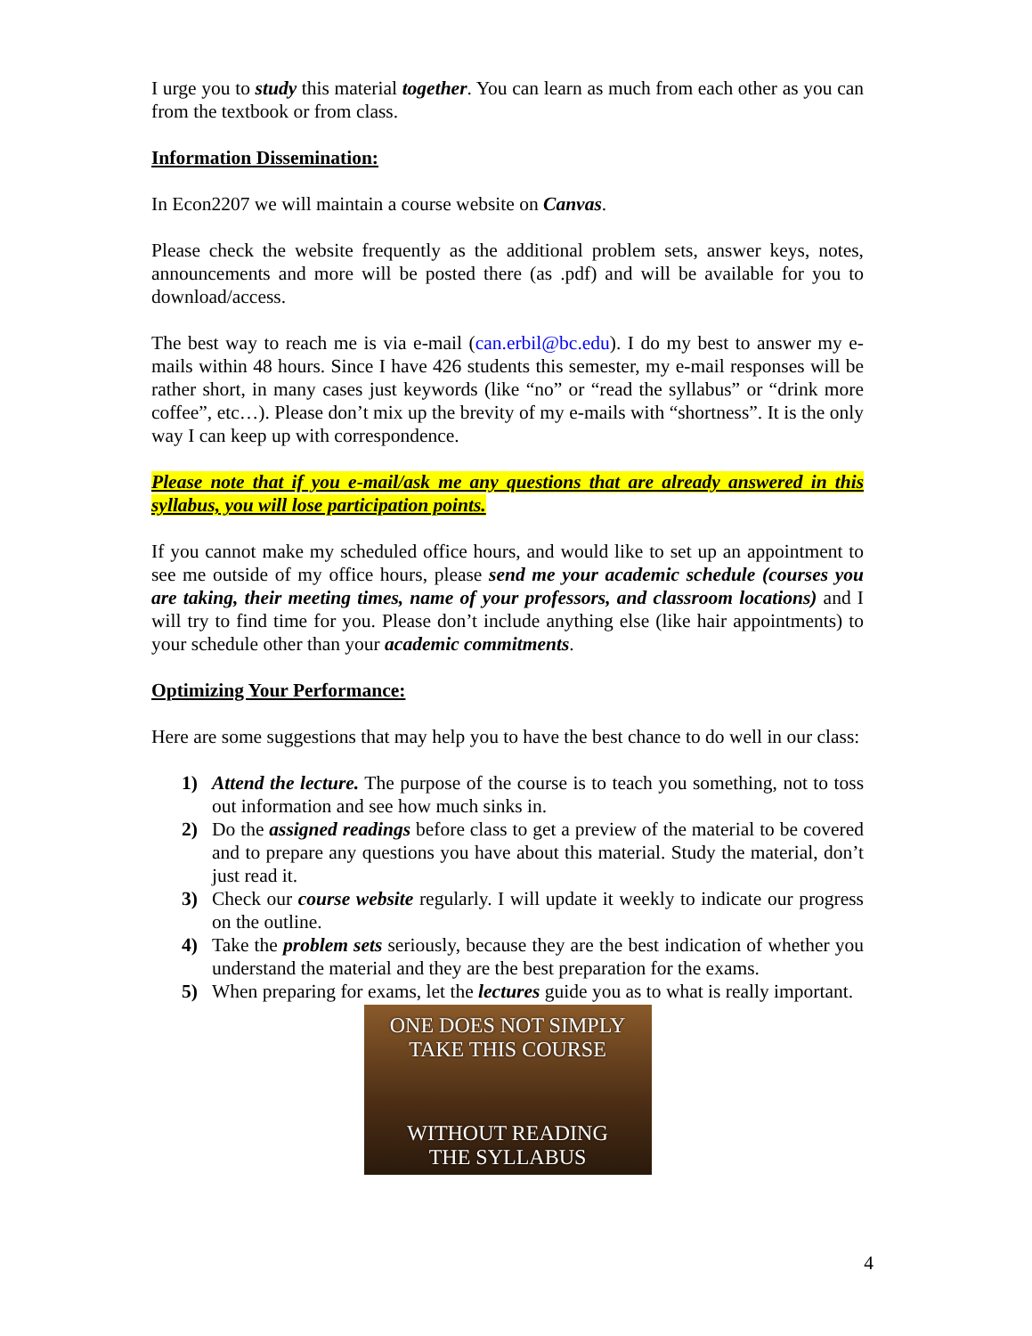I urge you to study this material together. You can learn as much from each other as you can from the textbook or from class.
Information Dissemination:
In Econ2207 we will maintain a course website on Canvas.
Please check the website frequently as the additional problem sets, answer keys, notes, announcements and more will be posted there (as .pdf) and will be available for you to download/access.
The best way to reach me is via e-mail (can.erbil@bc.edu). I do my best to answer my e-mails within 48 hours. Since I have 426 students this semester, my e-mail responses will be rather short, in many cases just keywords (like “no” or “read the syllabus” or “drink more coffee”, etc…). Please don’t mix up the brevity of my e-mails with “shortness”. It is the only way I can keep up with correspondence.
Please note that if you e-mail/ask me any questions that are already answered in this syllabus, you will lose participation points.
If you cannot make my scheduled office hours, and would like to set up an appointment to see me outside of my office hours, please send me your academic schedule (courses you are taking, their meeting times, name of your professors, and classroom locations) and I will try to find time for you. Please don’t include anything else (like hair appointments) to your schedule other than your academic commitments.
Optimizing Your Performance:
Here are some suggestions that may help you to have the best chance to do well in our class:
1) Attend the lecture. The purpose of the course is to teach you something, not to toss out information and see how much sinks in.
2) Do the assigned readings before class to get a preview of the material to be covered and to prepare any questions you have about this material. Study the material, don’t just read it.
3) Check our course website regularly. I will update it weekly to indicate our progress on the outline.
4) Take the problem sets seriously, because they are the best indication of whether you understand the material and they are the best preparation for the exams.
5) When preparing for exams, let the lectures guide you as to what is really important.
ONE DOES NOT SIMPLY
TAKE THIS COURSE
WITHOUT READING
THE SYLLABUS
4